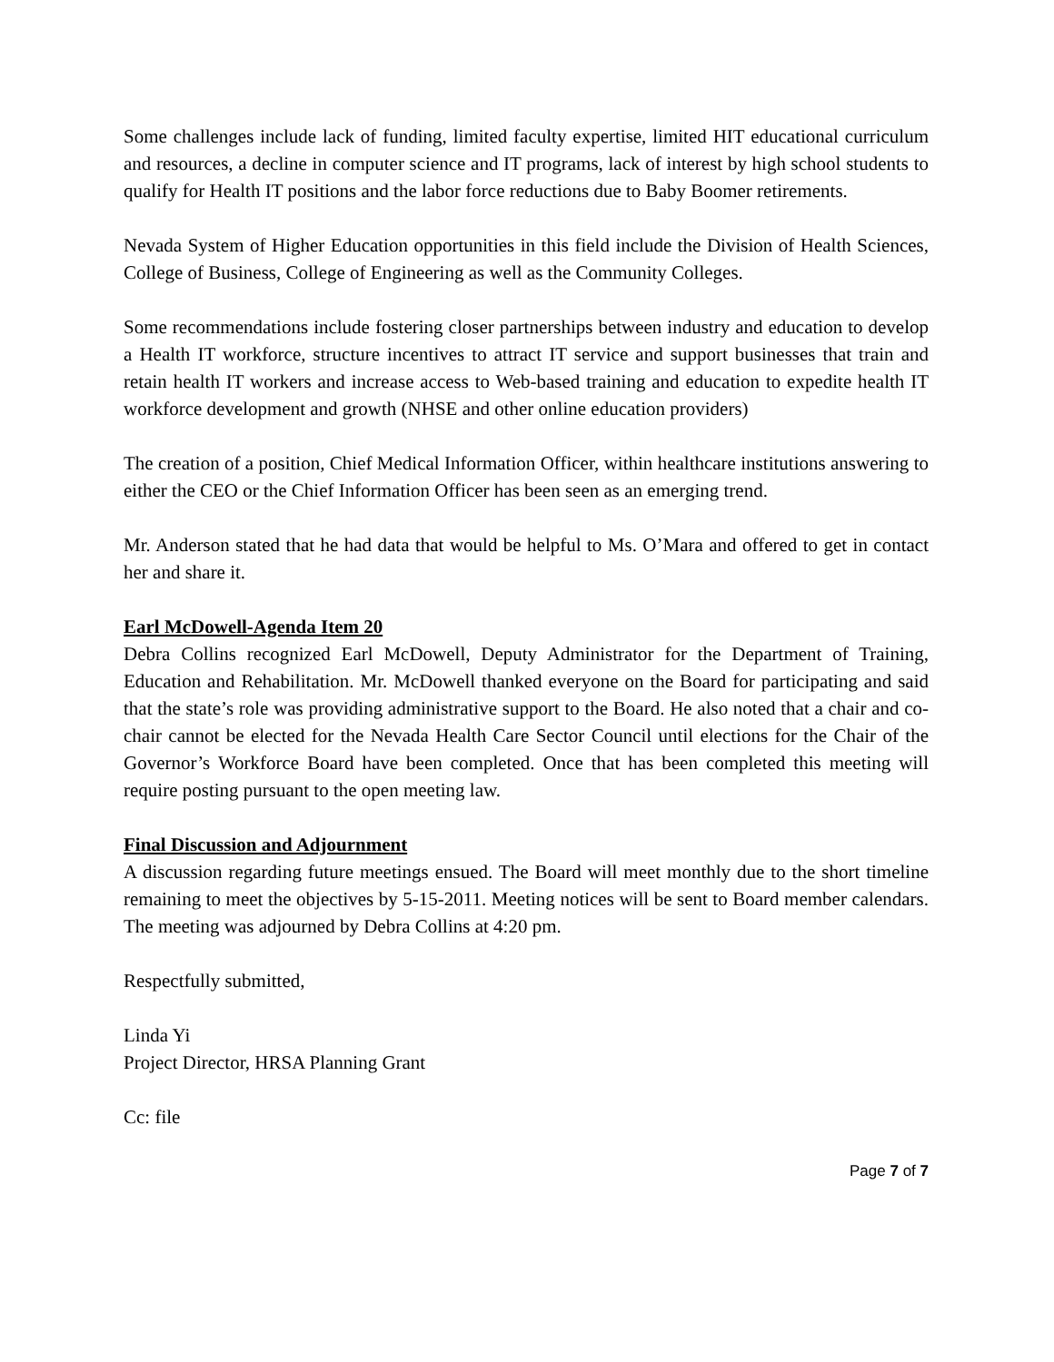Some challenges include lack of funding, limited faculty expertise, limited HIT educational curriculum and resources, a decline in computer science and IT programs, lack of interest by high school students to qualify for Health IT positions and the labor force reductions due to Baby Boomer retirements.
Nevada System of Higher Education opportunities in this field include the Division of Health Sciences, College of Business, College of Engineering as well as the Community Colleges.
Some recommendations include fostering closer partnerships between industry and education to develop a Health IT workforce, structure incentives to attract IT service and support businesses that train and retain health IT workers and increase access to Web-based training and education to expedite health IT workforce development and growth (NHSE and other online education providers)
The creation of a position, Chief Medical Information Officer, within healthcare institutions answering to either the CEO or the Chief Information Officer has been seen as an emerging trend.
Mr. Anderson stated that he had data that would be helpful to Ms. O’Mara and offered to get in contact her and share it.
Earl McDowell-Agenda Item 20
Debra Collins recognized Earl McDowell, Deputy Administrator for the Department of Training, Education and Rehabilitation. Mr. McDowell thanked everyone on the Board for participating and said that the state’s role was providing administrative support to the Board. He also noted that a chair and co-chair cannot be elected for the Nevada Health Care Sector Council until elections for the Chair of the Governor’s Workforce Board have been completed. Once that has been completed this meeting will require posting pursuant to the open meeting law.
Final Discussion and Adjournment
A discussion regarding future meetings ensued. The Board will meet monthly due to the short timeline remaining to meet the objectives by 5-15-2011. Meeting notices will be sent to Board member calendars. The meeting was adjourned by Debra Collins at 4:20 pm.
Respectfully submitted,
Linda Yi
Project Director, HRSA Planning Grant
Cc: file
Page 7 of 7